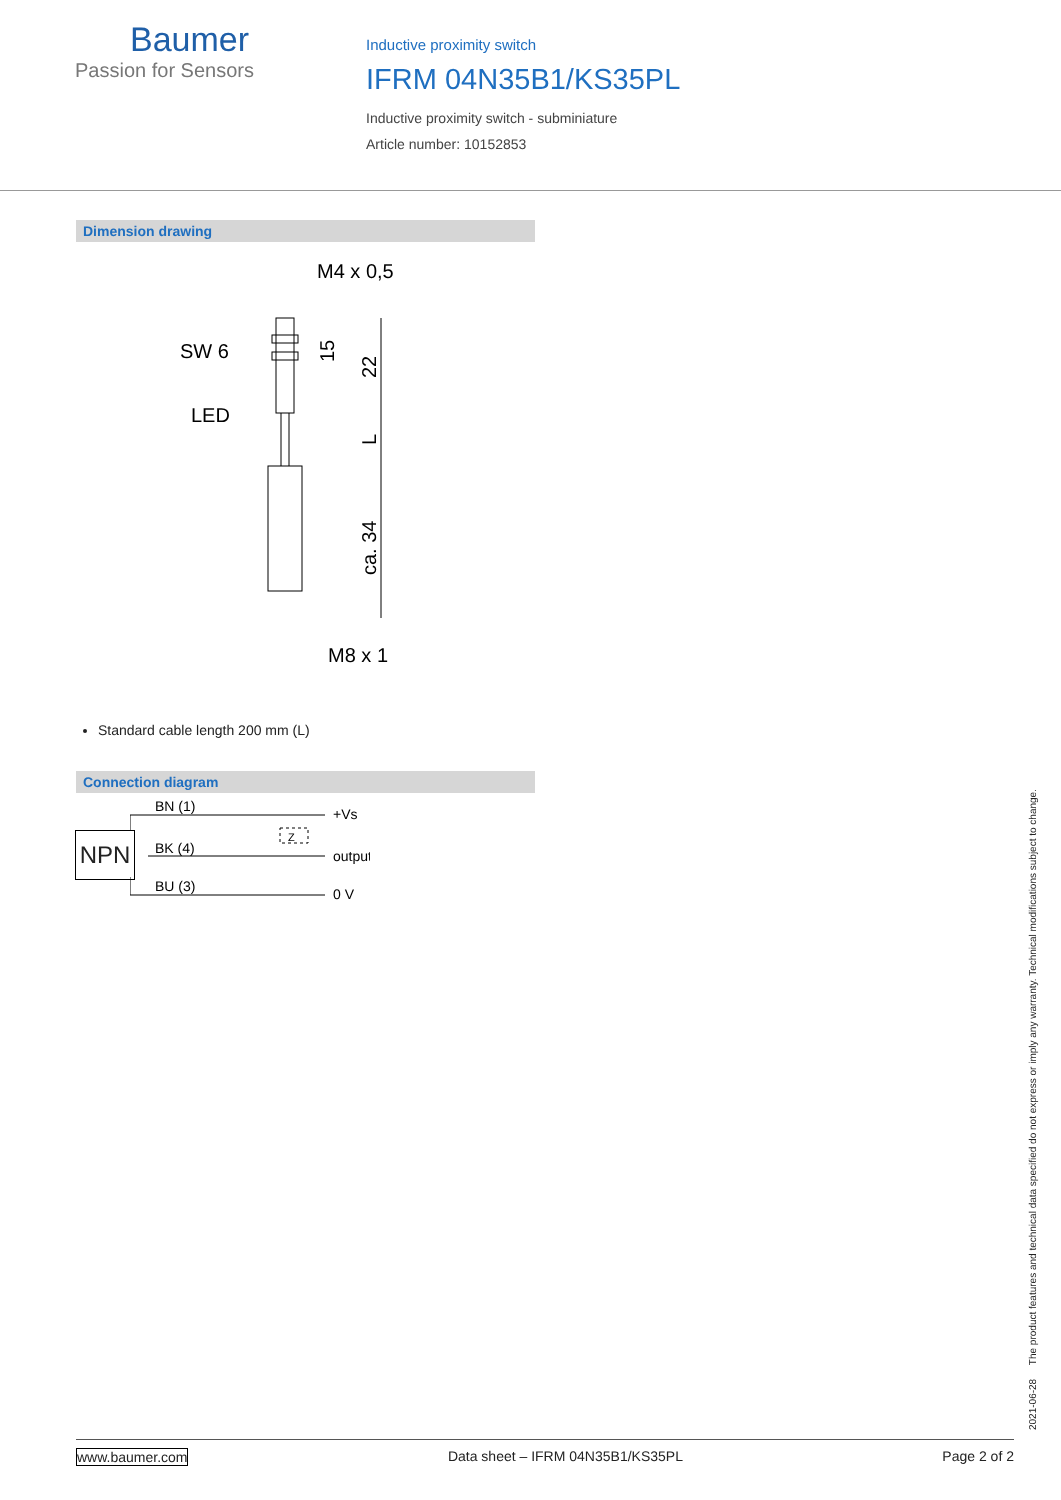Baumer
Passion for Sensors
Inductive proximity switch
IFRM 04N35B1/KS35PL
Inductive proximity switch - subminiature
Article number: 10152853
Dimension drawing
M4 x 0,5
SW 6
LED
M8 x 1
15
22
L
ca. 34
Standard cable length 200 mm (L)
Connection diagram
NPN
BN (1)
BK (4)
BU (3)
+Vs
output
0 V
Z
2021-06-28 The product features and technical data specified do not express or imply any warranty. Technical modifications subject to change.
www.baumer.com Data sheet – IFRM 04N35B1/KS35PL Page 2 of 2